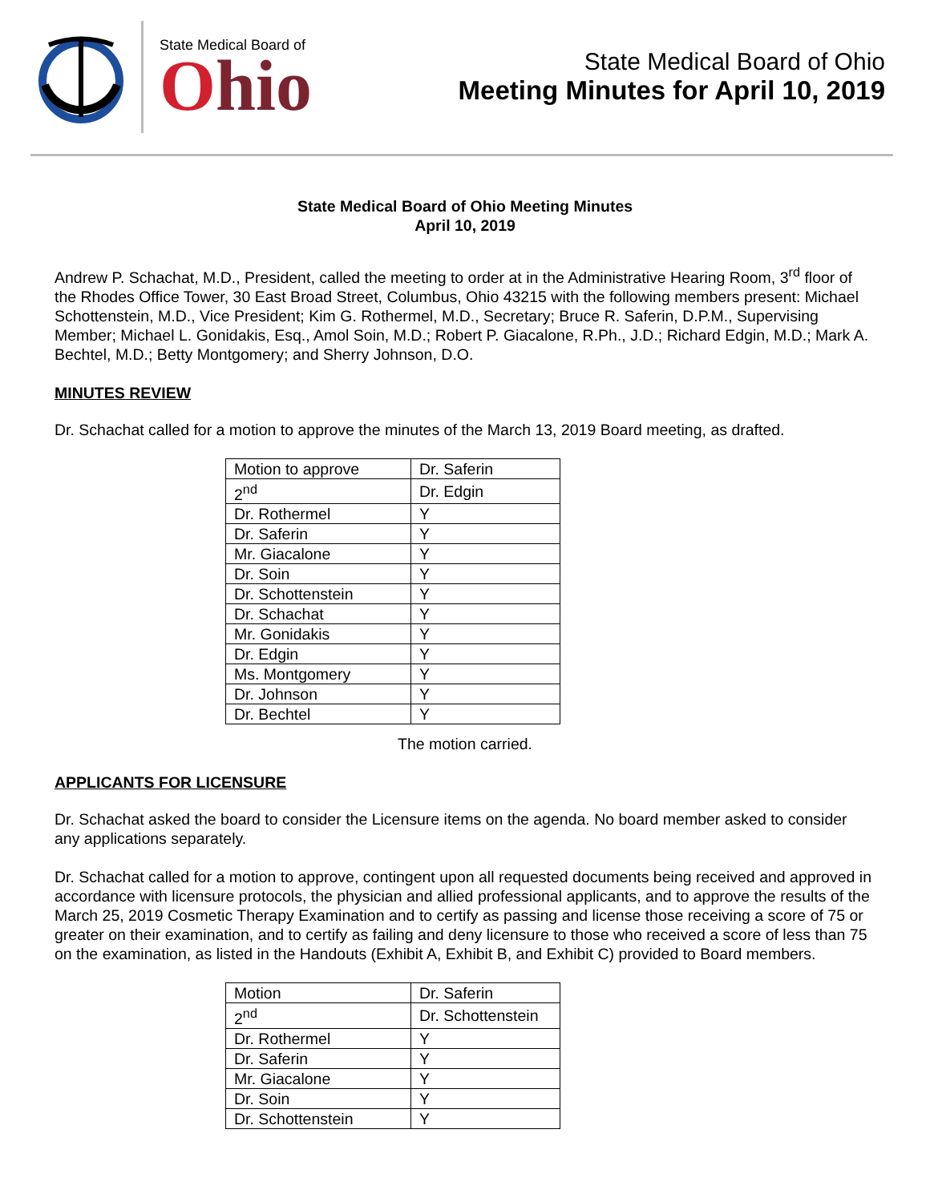State Medical Board of
Ohio
State Medical Board of Ohio
Meeting Minutes for April 10, 2019
State Medical Board of Ohio Meeting Minutes
April 10, 2019
Andrew P. Schachat, M.D., President, called the meeting to order at in the Administrative Hearing Room, 3<sup>rd</sup> floor of the Rhodes Office Tower, 30 East Broad Street, Columbus, Ohio 43215 with the following members present: Michael Schottenstein, M.D., Vice President; Kim G. Rothermel, M.D., Secretary; Bruce R. Saferin, D.P.M., Supervising Member; Michael L. Gonidakis, Esq., Amol Soin, M.D.; Robert P. Giacalone, R.Ph., J.D.; Richard Edgin, M.D.; Mark A. Bechtel, M.D.; Betty Montgomery; and Sherry Johnson, D.O.
MINUTES REVIEW
Dr. Schachat called for a motion to approve the minutes of the March 13, 2019 Board meeting, as drafted.
| Motion to approve | Dr. Saferin |
| 2<sup>nd</sup> | Dr. Edgin |
| Dr. Rothermel | Y |
| Dr. Saferin | Y |
| Mr. Giacalone | Y |
| Dr. Soin | Y |
| Dr. Schottenstein | Y |
| Dr. Schachat | Y |
| Mr. Gonidakis | Y |
| Dr. Edgin | Y |
| Ms. Montgomery | Y |
| Dr. Johnson | Y |
| Dr. Bechtel | Y |
The motion carried.
APPLICANTS FOR LICENSURE
Dr. Schachat asked the board to consider the Licensure items on the agenda. No board member asked to consider any applications separately.
Dr. Schachat called for a motion to approve, contingent upon all requested documents being received and approved in accordance with licensure protocols, the physician and allied professional applicants, and to approve the results of the March 25, 2019 Cosmetic Therapy Examination and to certify as passing and license those receiving a score of 75 or greater on their examination, and to certify as failing and deny licensure to those who received a score of less than 75 on the examination, as listed in the Handouts (Exhibit A, Exhibit B, and Exhibit C) provided to Board members.
| Motion | Dr. Saferin |
| 2<sup>nd</sup> | Dr. Schottenstein |
| Dr. Rothermel | Y |
| Dr. Saferin | Y |
| Mr. Giacalone | Y |
| Dr. Soin | Y |
| Dr. Schottenstein | Y |